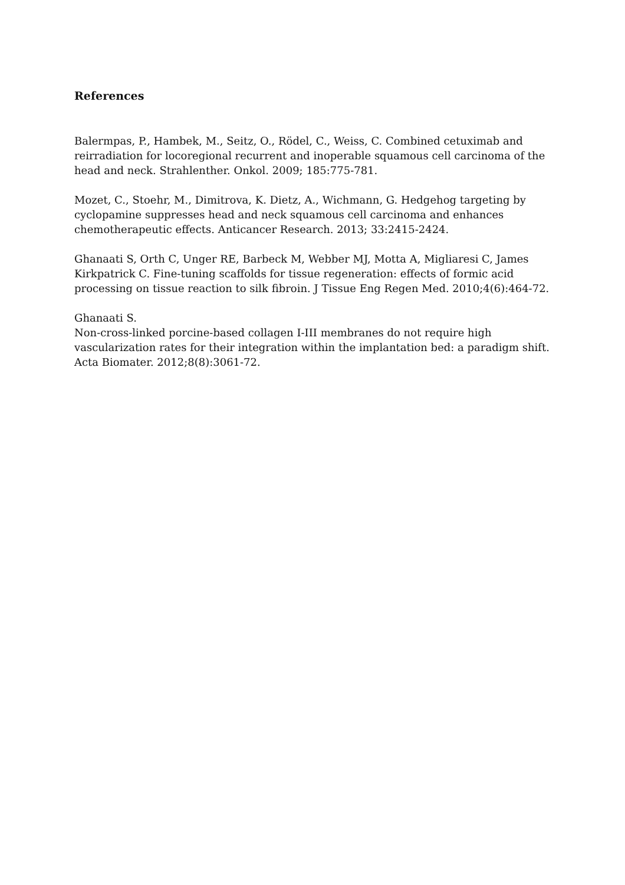References
Balermpas, P., Hambek, M., Seitz, O., Rödel, C., Weiss, C. Combined cetuximab and reirradiation for locoregional recurrent and inoperable squamous cell carcinoma of the head and neck. Strahlenther. Onkol. 2009; 185:775-781.
Mozet, C., Stoehr, M., Dimitrova, K. Dietz, A., Wichmann, G. Hedgehog targeting by cyclopamine suppresses head and neck squamous cell carcinoma and enhances chemotherapeutic effects. Anticancer Research. 2013; 33:2415-2424.
Ghanaati S, Orth C, Unger RE, Barbeck M, Webber MJ, Motta A, Migliaresi C, James Kirkpatrick C. Fine-tuning scaffolds for tissue regeneration: effects of formic acid processing on tissue reaction to silk fibroin. J Tissue Eng Regen Med. 2010;4(6):464-72.
Ghanaati S.
Non-cross-linked porcine-based collagen I-III membranes do not require high vascularization rates for their integration within the implantation bed: a paradigm shift. Acta Biomater. 2012;8(8):3061-72.